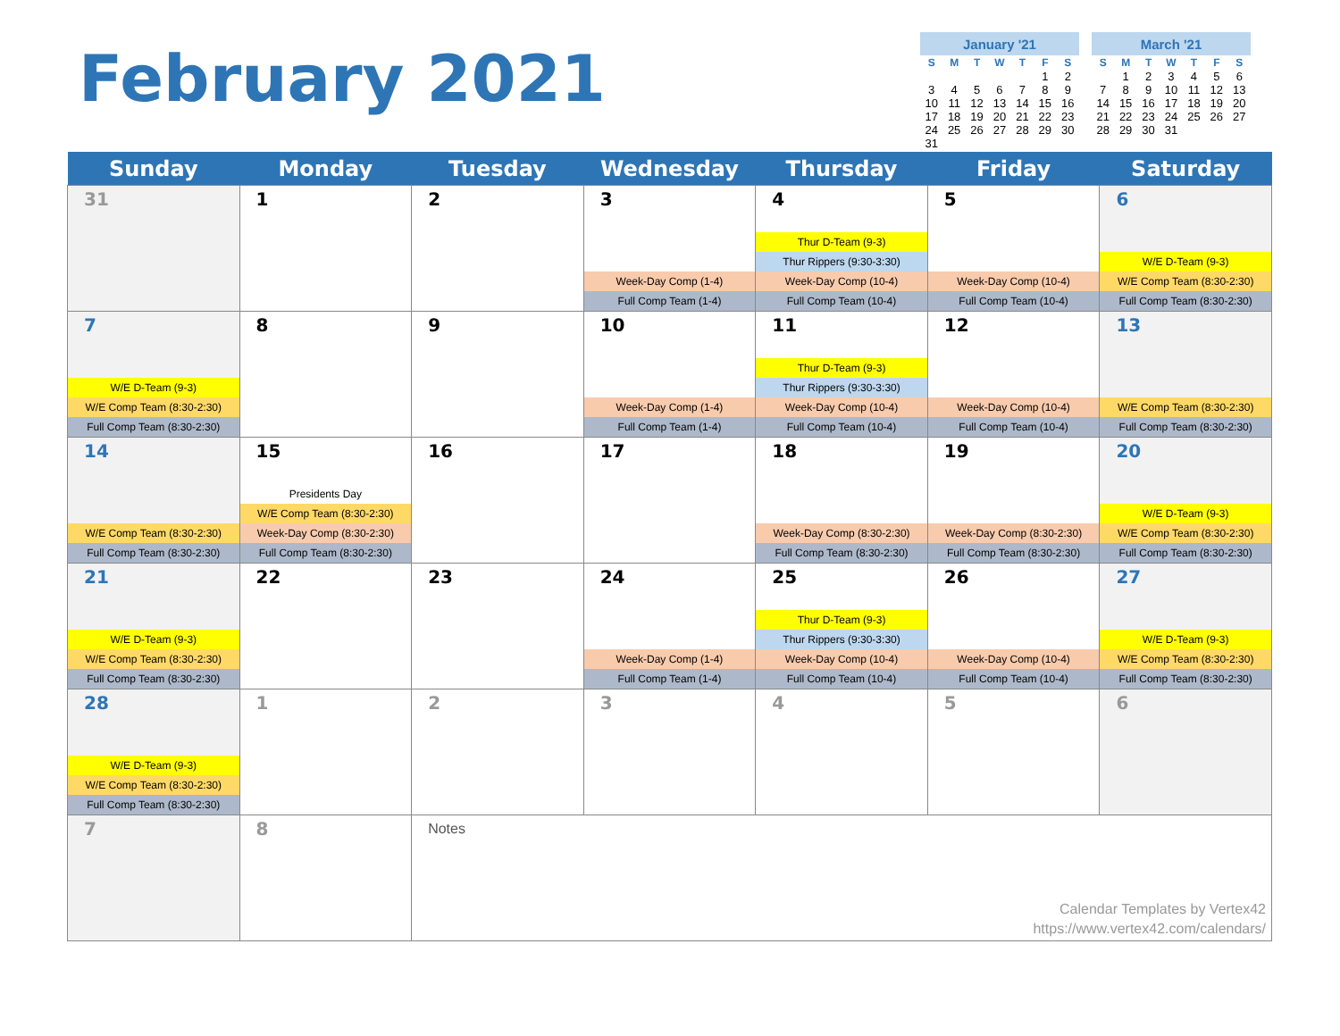February 2021
| January '21 | | | | | | |
| --- | --- | --- | --- | --- | --- | --- |
| S | M | T | W | T | F | S |
| | | | | | 1 | 2 |
| 3 | 4 | 5 | 6 | 7 | 8 | 9 |
| 10 | 11 | 12 | 13 | 14 | 15 | 16 |
| 17 | 18 | 19 | 20 | 21 | 22 | 23 |
| 24 | 25 | 26 | 27 | 28 | 29 | 30 |
| 31 | | | | | | |
| March '21 | | | | | | |
| --- | --- | --- | --- | --- | --- | --- |
| S | M | T | W | T | F | S |
| | 1 | 2 | 3 | 4 | 5 | 6 |
| 7 | 8 | 9 | 10 | 11 | 12 | 13 |
| 14 | 15 | 16 | 17 | 18 | 19 | 20 |
| 21 | 22 | 23 | 24 | 25 | 26 | 27 |
| 28 | 29 | 30 | 31 | | | |
| Sunday | Monday | Tuesday | Wednesday | Thursday | Friday | Saturday |
| --- | --- | --- | --- | --- | --- | --- |
| 31 | 1 | 2 | 3 Week-Day Comp (1-4) Full Comp Team (1-4) | 4 Thur D-Team (9-3) Thur Rippers (9:30-3:30) Week-Day Comp (10-4) Full Comp Team (10-4) | 5 Week-Day Comp (10-4) Full Comp Team (10-4) | 6 W/E D-Team (9-3) W/E Comp Team (8:30-2:30) Full Comp Team (8:30-2:30) |
| 7 W/E D-Team (9-3) W/E Comp Team (8:30-2:30) Full Comp Team (8:30-2:30) | 8 | 9 | 10 Week-Day Comp (1-4) Full Comp Team (1-4) | 11 Thur D-Team (9-3) Thur Rippers (9:30-3:30) Week-Day Comp (10-4) Full Comp Team (10-4) | 12 Week-Day Comp (10-4) Full Comp Team (10-4) | 13 W/E Comp Team (8:30-2:30) Full Comp Team (8:30-2:30) |
| 14 W/E Comp Team (8:30-2:30) Full Comp Team (8:30-2:30) | 15 Presidents Day W/E Comp Team (8:30-2:30) Week-Day Comp (8:30-2:30) Full Comp Team (8:30-2:30) | 16 | 17 | 18 Week-Day Comp (8:30-2:30) Full Comp Team (8:30-2:30) | 19 Week-Day Comp (8:30-2:30) Full Comp Team (8:30-2:30) | 20 W/E D-Team (9-3) W/E Comp Team (8:30-2:30) Full Comp Team (8:30-2:30) |
| 21 W/E D-Team (9-3) W/E Comp Team (8:30-2:30) Full Comp Team (8:30-2:30) | 22 | 23 | 24 Week-Day Comp (1-4) Full Comp Team (1-4) | 25 Thur D-Team (9-3) Thur Rippers (9:30-3:30) Week-Day Comp (10-4) Full Comp Team (10-4) | 26 Week-Day Comp (10-4) Full Comp Team (10-4) | 27 W/E D-Team (9-3) W/E Comp Team (8:30-2:30) Full Comp Team (8:30-2:30) |
| 28 W/E D-Team (9-3) W/E Comp Team (8:30-2:30) Full Comp Team (8:30-2:30) | 1 | 2 | 3 | 4 | 5 | 6 |
| 7 | 8 | Notes Calendar Templates by Vertex42 https://www.vertex42.com/calendars/ | | | | |